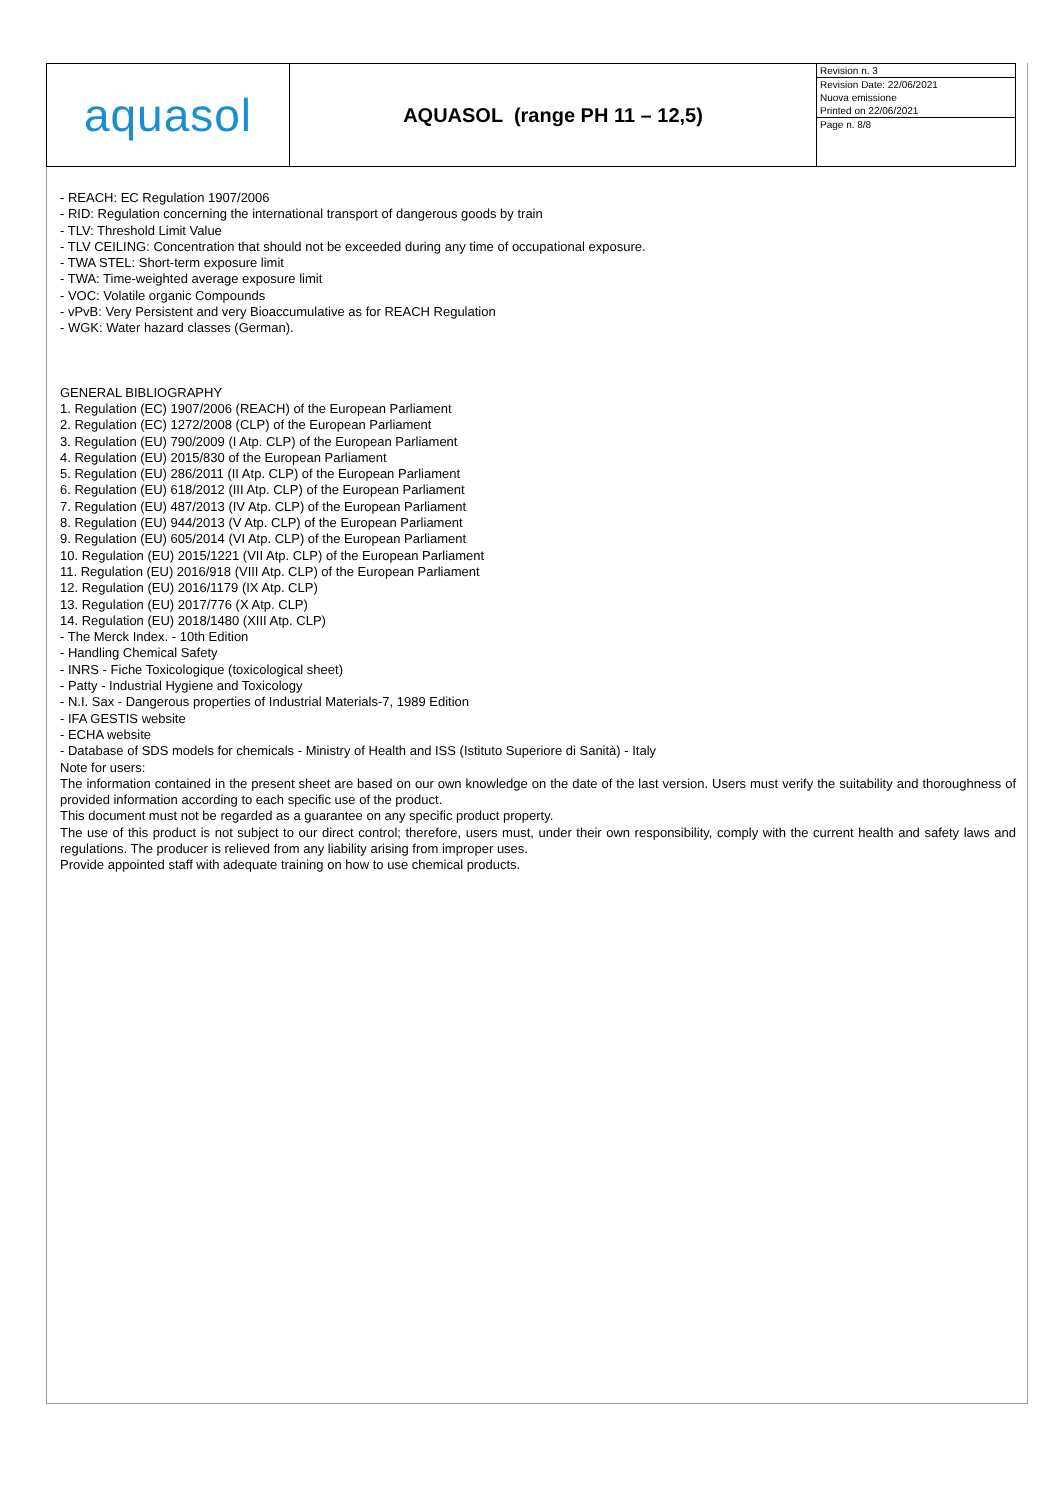| aquasol | AQUASOL (range PH 11 – 12,5) | Revision n. 3 Revision Date: 22/06/2021 Nuova emissione Printed on 22/06/2021 Page n. 8/8 |
- REACH: EC Regulation 1907/2006
- RID: Regulation concerning the international transport of dangerous goods by train
- TLV: Threshold Limit Value
- TLV CEILING: Concentration that should not be exceeded during any time of occupational exposure.
- TWA STEL: Short-term exposure limit
- TWA: Time-weighted average exposure limit
- VOC: Volatile organic Compounds
- vPvB: Very Persistent and very Bioaccumulative as for REACH Regulation
- WGK: Water hazard classes (German).
GENERAL BIBLIOGRAPHY
1. Regulation (EC) 1907/2006 (REACH) of the European Parliament
2. Regulation (EC) 1272/2008 (CLP) of the European Parliament
3. Regulation (EU) 790/2009 (I Atp. CLP) of the European Parliament
4. Regulation (EU) 2015/830 of the European Parliament
5. Regulation (EU) 286/2011 (II Atp. CLP) of the European Parliament
6. Regulation (EU) 618/2012 (III Atp. CLP) of the European Parliament
7. Regulation (EU) 487/2013 (IV Atp. CLP) of the European Parliament
8. Regulation (EU) 944/2013 (V Atp. CLP) of the European Parliament
9. Regulation (EU) 605/2014 (VI Atp. CLP) of the European Parliament
10. Regulation (EU) 2015/1221 (VII Atp. CLP) of the European Parliament
11. Regulation (EU) 2016/918 (VIII Atp. CLP) of the European Parliament
12. Regulation (EU) 2016/1179 (IX Atp. CLP)
13. Regulation (EU) 2017/776 (X Atp. CLP)
14. Regulation (EU) 2018/1480 (XIII Atp. CLP)
- The Merck Index. - 10th Edition
- Handling Chemical Safety
- INRS - Fiche Toxicologique (toxicological sheet)
- Patty - Industrial Hygiene and Toxicology
- N.I. Sax - Dangerous properties of Industrial Materials-7, 1989 Edition
- IFA GESTIS website
- ECHA website
- Database of SDS models for chemicals - Ministry of Health and ISS (Istituto Superiore di Sanità) - Italy
Note for users:
The information contained in the present sheet are based on our own knowledge on the date of the last version. Users must verify the suitability and thoroughness of provided information according to each specific use of the product.
This document must not be regarded as a guarantee on any specific product property.
The use of this product is not subject to our direct control; therefore, users must, under their own responsibility, comply with the current health and safety laws and regulations. The producer is relieved from any liability arising from improper uses.
Provide appointed staff with adequate training on how to use chemical products.